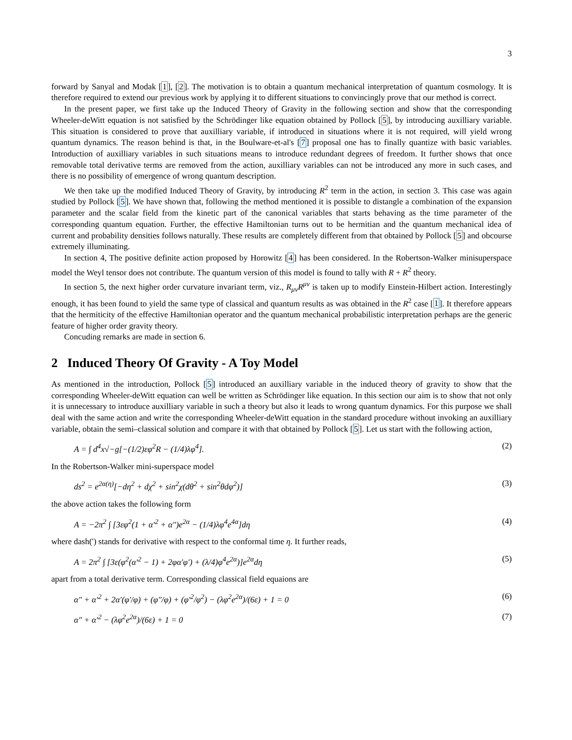3
forward by Sanyal and Modak [1], [2]. The motivation is to obtain a quantum mechanical interpretation of quantum cosmology. It is therefore required to extend our previous work by applying it to different situations to convincingly prove that our method is correct.
In the present paper, we first take up the Induced Theory of Gravity in the following section and show that the corresponding Wheeler-deWitt equation is not satisfied by the Schrödinger like equation obtained by Pollock [5], by introducing auxilliary variable. This situation is considered to prove that auxilliary variable, if introduced in situations where it is not required, will yield wrong quantum dynamics. The reason behind is that, in the Boulware-et-al's [7] proposal one has to finally quantize with basic variables. Introduction of auxilliary variables in such situations means to introduce redundant degrees of freedom. It further shows that once removable total derivative terms are removed from the action, auxilliary variables can not be introduced any more in such cases, and there is no possibility of emergence of wrong quantum description.
We then take up the modified Induced Theory of Gravity, by introducing R<sup>2</sup> term in the action, in section 3. This case was again studied by Pollock [5]. We have shown that, following the method mentioned it is possible to distangle a combination of the expansion parameter and the scalar field from the kinetic part of the canonical variables that starts behaving as the time parameter of the corresponding quantum equation. Further, the effective Hamiltonian turns out to be hermitian and the quantum mechanical idea of current and probability densities follows naturally. These results are completely different from that obtained by Pollock [5] and obcourse extremely illuminating.
In section 4, The positive definite action proposed by Horowitz [4] has been considered. In the Robertson-Walker minisuperspace model the Weyl tensor does not contribute. The quantum version of this model is found to tally with R + R<sup>2</sup> theory.
In section 5, the next higher order curvature invariant term, viz., R<sub>μν</sub>R<sup>μν</sup> is taken up to modify Einstein-Hilbert action. Interestingly enough, it has been found to yield the same type of classical and quantum results as was obtained in the R<sup>2</sup> case [1]. It therefore appears that the hermiticity of the effective Hamiltonian operator and the quantum mechanical probabilistic interpretation perhaps are the generic feature of higher order gravity theory.
Concuding remarks are made in section 6.
2 Induced Theory Of Gravity - A Toy Model
As mentioned in the introduction, Pollock [5] introduced an auxilliary variable in the induced theory of gravity to show that the corresponding Wheeler-deWitt equation can well be written as Schrödinger like equation. In this section our aim is to show that not only it is unnecessary to introduce auxilliary variable in such a theory but also it leads to wrong quantum dynamics. For this purpose we shall deal with the same action and write the corresponding Wheeler-deWitt equation in the standard procedure without invoking an auxilliary variable, obtain the semi–classical solution and compare it with that obtained by Pollock [5]. Let us start with the following action,
A = ∫ d<sup>4</sup>x√−g[−(1/2)εφ<sup>2</sup>R − (1/4)λφ<sup>4</sup>]. (2)
In the Robertson-Walker mini-superspace model
ds<sup>2</sup> = e<sup>2α(η)</sup>[−dη<sup>2</sup> + dχ<sup>2</sup> + sin<sup>2</sup>χ(dθ<sup>2</sup> + sin<sup>2</sup>θdφ<sup>2</sup>)] (3)
the above action takes the following form
A = −2π<sup>2</sup> ∫ [3εφ<sup>2</sup>(1 + α′<sup>2</sup> + α″)e<sup>2α</sup> − (1/4)λφ<sup>4</sup>e<sup>4α</sup>]dη (4)
where dash(') stands for derivative with respect to the conformal time η. It further reads,
A = 2π<sup>2</sup> ∫ [3ε(φ<sup>2</sup>(α′<sup>2</sup> − 1) + 2φα′φ′) + (λ/4)φ<sup>4</sup>e<sup>2α</sup>)]e<sup>2α</sup>dη (5)
apart from a total derivative term. Corresponding classical field equaions are
α″ + α′<sup>2</sup> + 2α′(φ′/φ) + (φ″/φ) + (φ′<sup>2</sup>/φ<sup>2</sup>) − (λφ<sup>2</sup>e<sup>2α</sup>)/(6ε) + 1 = 0 (6)
α″ + α′<sup>2</sup> − (λφ<sup>2</sup>e<sup>2α</sup>)/(6ε) + 1 = 0 (7)